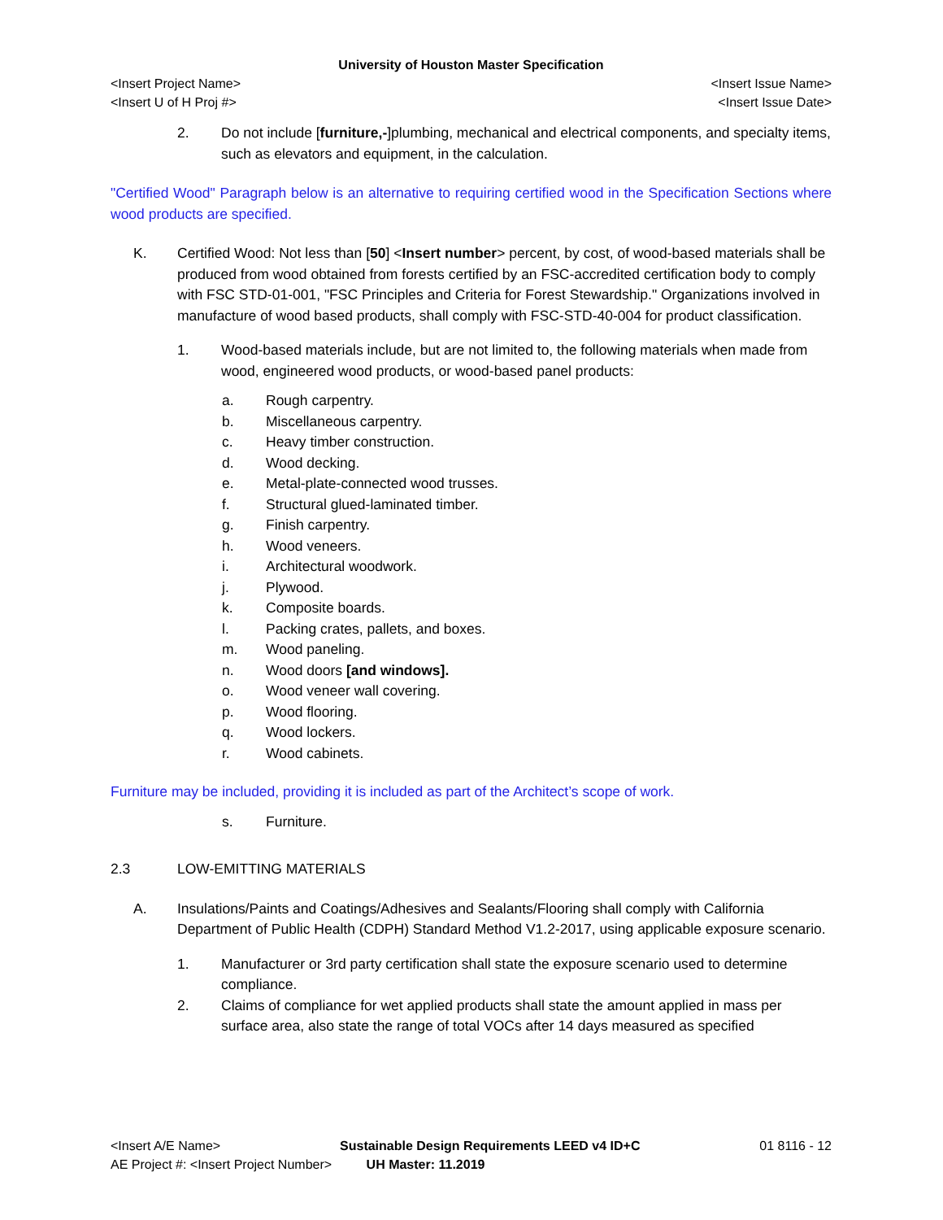University of Houston Master Specification
<Insert Project Name> <Insert Issue Name>
<Insert U of H Proj #> <Insert Issue Date>
2. Do not include [furniture,-]plumbing, mechanical and electrical components, and specialty items, such as elevators and equipment, in the calculation.
"Certified Wood" Paragraph below is an alternative to requiring certified wood in the Specification Sections where wood products are specified.
K. Certified Wood: Not less than [50] <Insert number> percent, by cost, of wood-based materials shall be produced from wood obtained from forests certified by an FSC-accredited certification body to comply with FSC STD-01-001, "FSC Principles and Criteria for Forest Stewardship." Organizations involved in manufacture of wood based products, shall comply with FSC-STD-40-004 for product classification.
1. Wood-based materials include, but are not limited to, the following materials when made from wood, engineered wood products, or wood-based panel products:
a. Rough carpentry.
b. Miscellaneous carpentry.
c. Heavy timber construction.
d. Wood decking.
e. Metal-plate-connected wood trusses.
f. Structural glued-laminated timber.
g. Finish carpentry.
h. Wood veneers.
i. Architectural woodwork.
j. Plywood.
k. Composite boards.
l. Packing crates, pallets, and boxes.
m. Wood paneling.
n. Wood doors [and windows].
o. Wood veneer wall covering.
p. Wood flooring.
q. Wood lockers.
r. Wood cabinets.
Furniture may be included, providing it is included as part of the Architect’s scope of work.
s. Furniture.
2.3 LOW-EMITTING MATERIALS
A. Insulations/Paints and Coatings/Adhesives and Sealants/Flooring shall comply with California Department of Public Health (CDPH) Standard Method V1.2-2017, using applicable exposure scenario.
1. Manufacturer or 3rd party certification shall state the exposure scenario used to determine compliance.
2. Claims of compliance for wet applied products shall state the amount applied in mass per surface area, also state the range of total VOCs after 14 days measured as specified
<Insert A/E Name> Sustainable Design Requirements LEED v4 ID+C 01 8116 - 12
AE Project #: <Insert Project Number> UH Master: 11.2019